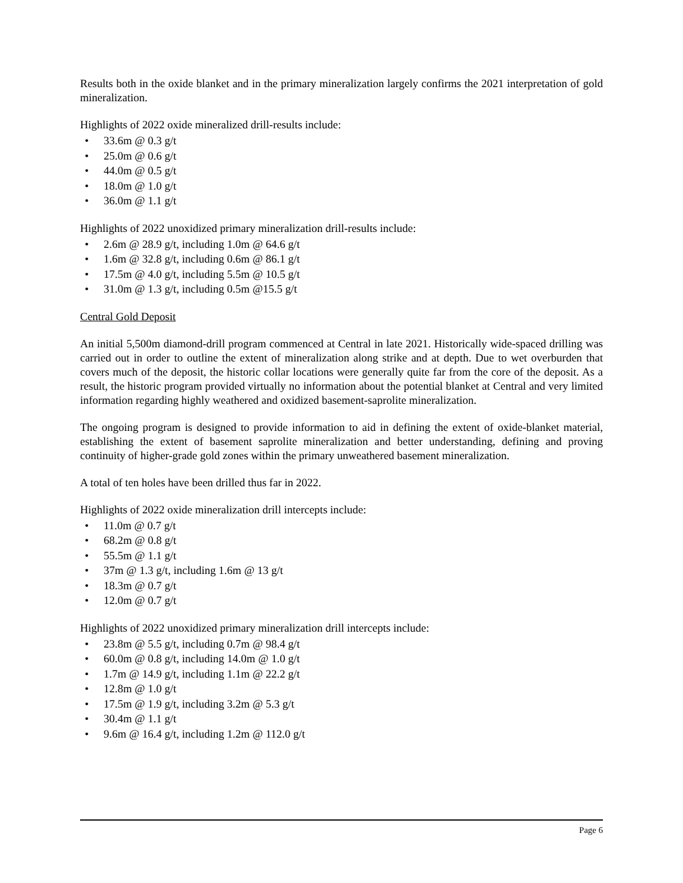Results both in the oxide blanket and in the primary mineralization largely confirms the 2021 interpretation of gold mineralization.
Highlights of 2022 oxide mineralized drill-results include:
• 33.6m @ 0.3 g/t
• 25.0m @ 0.6 g/t
• 44.0m @ 0.5 g/t
• 18.0m @ 1.0 g/t
• 36.0m @ 1.1 g/t
Highlights of 2022 unoxidized primary mineralization drill-results include:
• 2.6m @ 28.9 g/t, including 1.0m @ 64.6 g/t
• 1.6m @ 32.8 g/t, including 0.6m @ 86.1 g/t
• 17.5m @ 4.0 g/t, including 5.5m @ 10.5 g/t
• 31.0m @ 1.3 g/t, including 0.5m @15.5 g/t
Central Gold Deposit
An initial 5,500m diamond-drill program commenced at Central in late 2021. Historically wide-spaced drilling was carried out in order to outline the extent of mineralization along strike and at depth. Due to wet overburden that covers much of the deposit, the historic collar locations were generally quite far from the core of the deposit. As a result, the historic program provided virtually no information about the potential blanket at Central and very limited information regarding highly weathered and oxidized basement-saprolite mineralization.
The ongoing program is designed to provide information to aid in defining the extent of oxide-blanket material, establishing the extent of basement saprolite mineralization and better understanding, defining and proving continuity of higher-grade gold zones within the primary unweathered basement mineralization.
A total of ten holes have been drilled thus far in 2022.
Highlights of 2022 oxide mineralization drill intercepts include:
• 11.0m @ 0.7 g/t
• 68.2m @ 0.8 g/t
• 55.5m @ 1.1 g/t
• 37m @ 1.3 g/t, including 1.6m @ 13 g/t
• 18.3m @ 0.7 g/t
• 12.0m @ 0.7 g/t
Highlights of 2022 unoxidized primary mineralization drill intercepts include:
• 23.8m @ 5.5 g/t, including 0.7m @ 98.4 g/t
• 60.0m @ 0.8 g/t, including 14.0m @ 1.0 g/t
• 1.7m @ 14.9 g/t, including 1.1m @ 22.2 g/t
• 12.8m @ 1.0 g/t
• 17.5m @ 1.9 g/t, including 3.2m @ 5.3 g/t
• 30.4m @ 1.1 g/t
• 9.6m @ 16.4 g/t, including 1.2m @ 112.0 g/t
Page 6